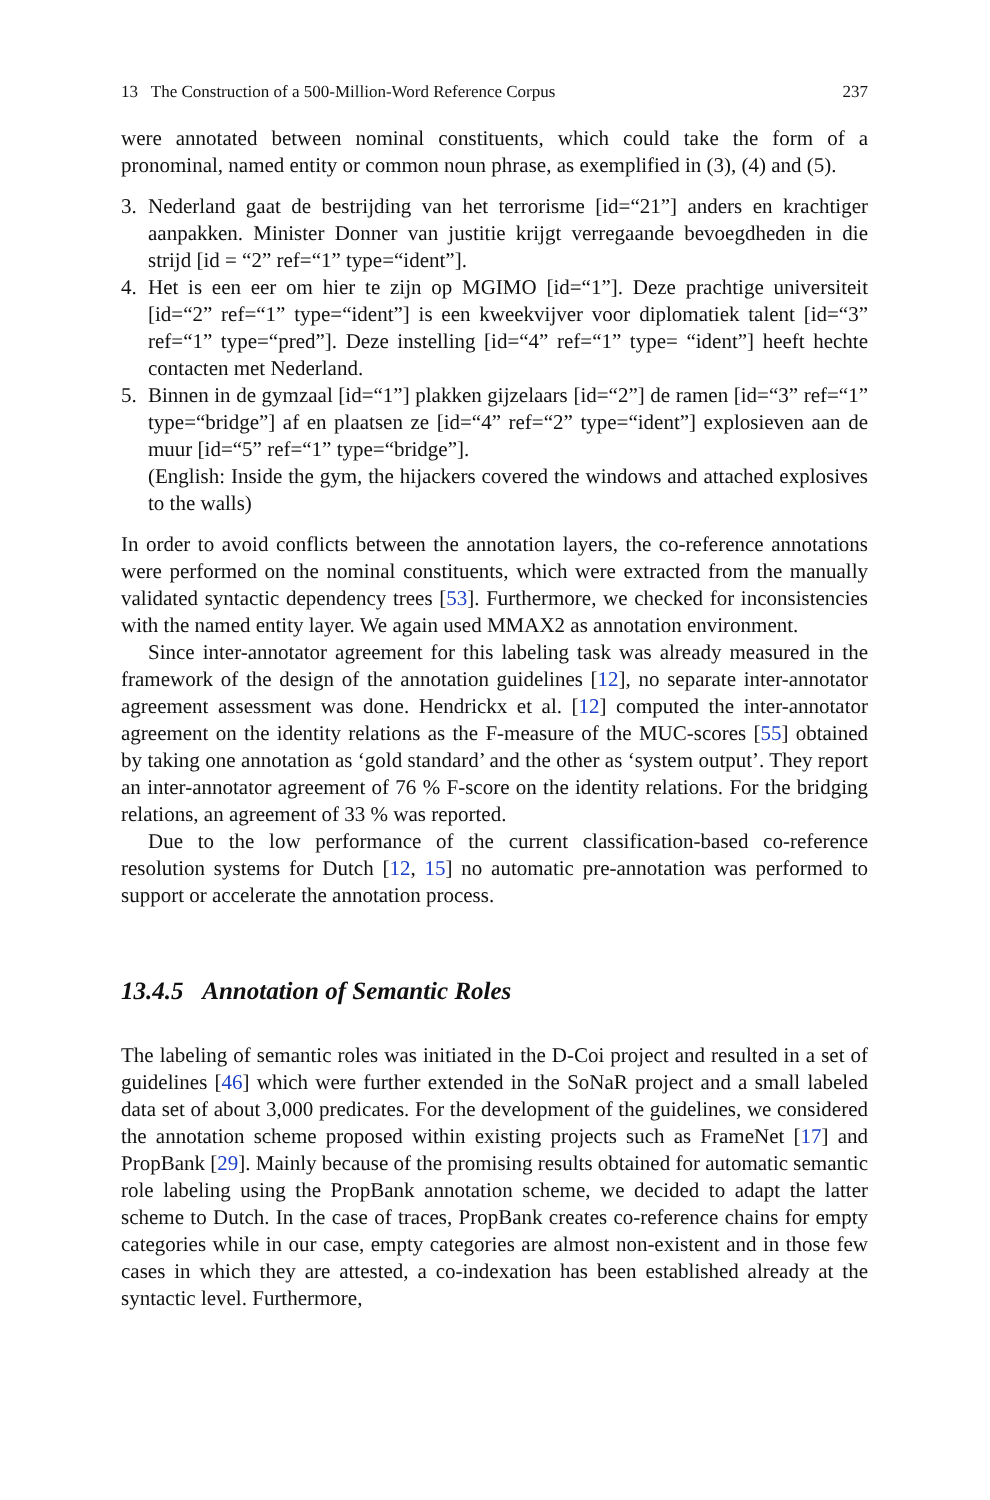13 The Construction of a 500-Million-Word Reference Corpus 237
were annotated between nominal constituents, which could take the form of a pronominal, named entity or common noun phrase, as exemplified in (3), (4) and (5).
3. Nederland gaat de bestrijding van het terrorisme [id=“21”] anders en krachtiger aanpakken. Minister Donner van justitie krijgt verregaande bevoegdheden in die strijd [id = “2” ref=“1” type=“ident”].
4. Het is een eer om hier te zijn op MGIMO [id=“1”]. Deze prachtige universiteit [id=“2” ref=“1” type=“ident”] is een kweekvijver voor diplomatiek talent [id=“3” ref=“1” type=“pred”]. Deze instelling [id=“4” ref=“1” type= “ident”] heeft hechte contacten met Nederland.
5. Binnen in de gymzaal [id=“1”] plakken gijzelaars [id=“2”] de ramen [id=“3” ref=“1” type=“bridge”] af en plaatsen ze [id=“4” ref=“2” type=“ident”] explosieven aan de muur [id=“5” ref=“1” type=“bridge”].
(English: Inside the gym, the hijackers covered the windows and attached explosives to the walls)
In order to avoid conflicts between the annotation layers, the co-reference annotations were performed on the nominal constituents, which were extracted from the manually validated syntactic dependency trees [53]. Furthermore, we checked for inconsistencies with the named entity layer. We again used MMAX2 as annotation environment.
Since inter-annotator agreement for this labeling task was already measured in the framework of the design of the annotation guidelines [12], no separate inter-annotator agreement assessment was done. Hendrickx et al. [12] computed the inter-annotator agreement on the identity relations as the F-measure of the MUC-scores [55] obtained by taking one annotation as ‘gold standard’ and the other as ‘system output’. They report an inter-annotator agreement of 76 % F-score on the identity relations. For the bridging relations, an agreement of 33 % was reported.
Due to the low performance of the current classification-based co-reference resolution systems for Dutch [12, 15] no automatic pre-annotation was performed to support or accelerate the annotation process.
13.4.5 Annotation of Semantic Roles
The labeling of semantic roles was initiated in the D-Coi project and resulted in a set of guidelines [46] which were further extended in the SoNaR project and a small labeled data set of about 3,000 predicates. For the development of the guidelines, we considered the annotation scheme proposed within existing projects such as FrameNet [17] and PropBank [29]. Mainly because of the promising results obtained for automatic semantic role labeling using the PropBank annotation scheme, we decided to adapt the latter scheme to Dutch. In the case of traces, PropBank creates co-reference chains for empty categories while in our case, empty categories are almost non-existent and in those few cases in which they are attested, a co-indexation has been established already at the syntactic level. Furthermore,